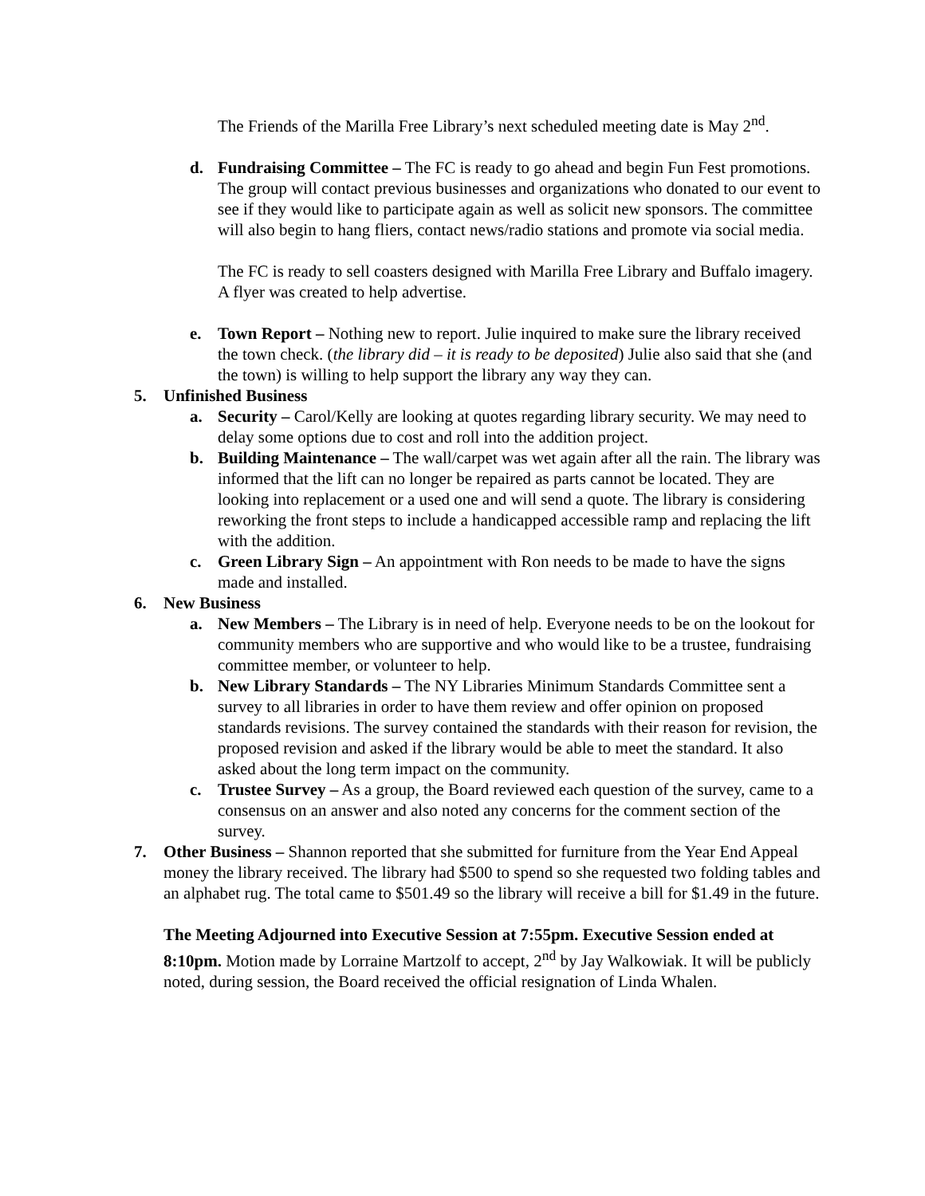The Friends of the Marilla Free Library’s next scheduled meeting date is May 2<sup>nd</sup>.
d. Fundraising Committee – The FC is ready to go ahead and begin Fun Fest promotions. The group will contact previous businesses and organizations who donated to our event to see if they would like to participate again as well as solicit new sponsors. The committee will also begin to hang fliers, contact news/radio stations and promote via social media.
The FC is ready to sell coasters designed with Marilla Free Library and Buffalo imagery. A flyer was created to help advertise.
e. Town Report – Nothing new to report. Julie inquired to make sure the library received the town check. (the library did – it is ready to be deposited) Julie also said that she (and the town) is willing to help support the library any way they can.
5. Unfinished Business
a. Security – Carol/Kelly are looking at quotes regarding library security. We may need to delay some options due to cost and roll into the addition project.
b. Building Maintenance – The wall/carpet was wet again after all the rain. The library was informed that the lift can no longer be repaired as parts cannot be located. They are looking into replacement or a used one and will send a quote. The library is considering reworking the front steps to include a handicapped accessible ramp and replacing the lift with the addition.
c. Green Library Sign – An appointment with Ron needs to be made to have the signs made and installed.
6. New Business
a. New Members – The Library is in need of help. Everyone needs to be on the lookout for community members who are supportive and who would like to be a trustee, fundraising committee member, or volunteer to help.
b. New Library Standards – The NY Libraries Minimum Standards Committee sent a survey to all libraries in order to have them review and offer opinion on proposed standards revisions. The survey contained the standards with their reason for revision, the proposed revision and asked if the library would be able to meet the standard. It also asked about the long term impact on the community.
c. Trustee Survey – As a group, the Board reviewed each question of the survey, came to a consensus on an answer and also noted any concerns for the comment section of the survey.
7. Other Business – Shannon reported that she submitted for furniture from the Year End Appeal money the library received. The library had $500 to spend so she requested two folding tables and an alphabet rug. The total came to $501.49 so the library will receive a bill for $1.49 in the future.
The Meeting Adjourned into Executive Session at 7:55pm. Executive Session ended at 8:10pm. Motion made by Lorraine Martzolf to accept, 2<sup>nd</sup> by Jay Walkowiak. It will be publicly noted, during session, the Board received the official resignation of Linda Whalen.